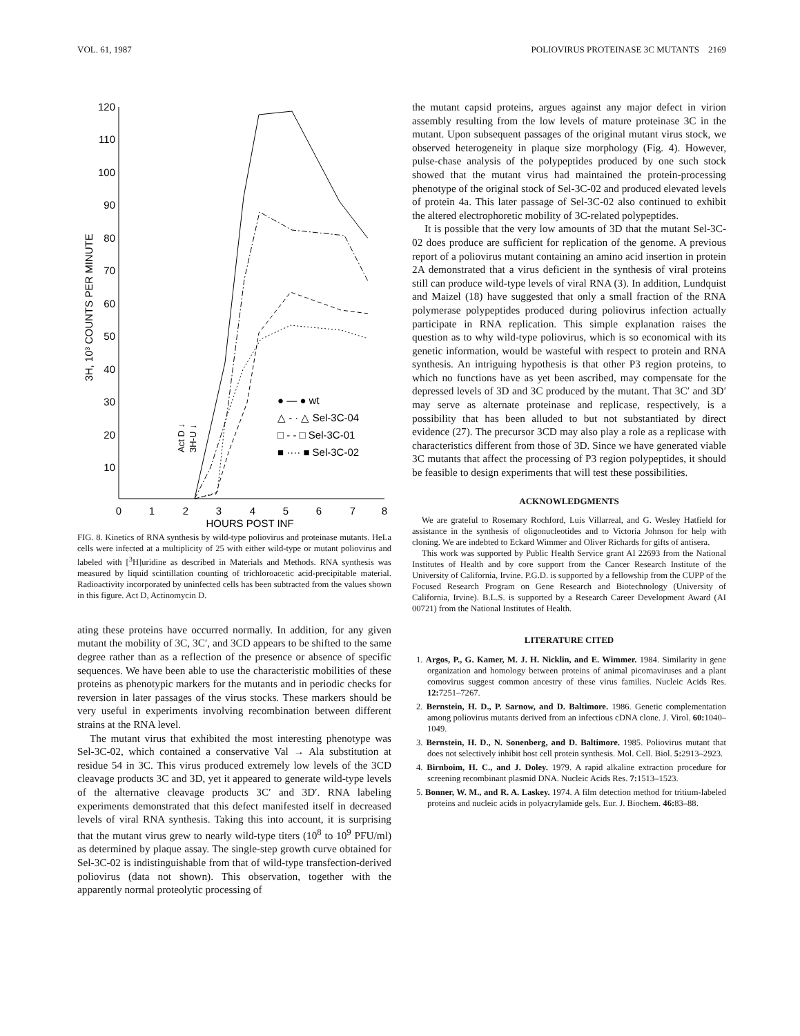VOL. 61, 1987 POLIOVIRUS PROTEINASE 3C MUTANTS 2169
120
110
100
90
80
70
60
50
40
30
20
10
0
1
2
3
4
5
6
7
8
HOURS POST INF
3H, 10³ COUNTS PER MINUTE
● — ● wt
△ - · △ Sel-3C-04
□ - - □ Sel-3C-01
■ ···· ■ Sel-3C-02
Act D ↓
3H-U ↓
FIG. 8. Kinetics of RNA synthesis by wild-type poliovirus and proteinase mutants. HeLa cells were infected at a multiplicity of 25 with either wild-type or mutant poliovirus and labeled with [<sup>3</sup>H]uridine as described in Materials and Methods. RNA synthesis was measured by liquid scintillation counting of trichloroacetic acid-precipitable material. Radioactivity incorporated by uninfected cells has been subtracted from the values shown in this figure. Act D, Actinomycin D.
ating these proteins have occurred normally. In addition, for any given mutant the mobility of 3C, 3C′, and 3CD appears to be shifted to the same degree rather than as a reflection of the presence or absence of specific sequences. We have been able to use the characteristic mobilities of these proteins as phenotypic markers for the mutants and in periodic checks for reversion in later passages of the virus stocks. These markers should be very useful in experiments involving recombination between different strains at the RNA level.
The mutant virus that exhibited the most interesting phenotype was Sel-3C-02, which contained a conservative Val → Ala substitution at residue 54 in 3C. This virus produced extremely low levels of the 3CD cleavage products 3C and 3D, yet it appeared to generate wild-type levels of the alternative cleavage products 3C′ and 3D′. RNA labeling experiments demonstrated that this defect manifested itself in decreased levels of viral RNA synthesis. Taking this into account, it is surprising that the mutant virus grew to nearly wild-type titers (10<sup>8</sup> to 10<sup>9</sup> PFU/ml) as determined by plaque assay. The single-step growth curve obtained for Sel-3C-02 is indistinguishable from that of wild-type transfection-derived poliovirus (data not shown). This observation, together with the apparently normal proteolytic processing of
the mutant capsid proteins, argues against any major defect in virion assembly resulting from the low levels of mature proteinase 3C in the mutant. Upon subsequent passages of the original mutant virus stock, we observed heterogeneity in plaque size morphology (Fig. 4). However, pulse-chase analysis of the polypeptides produced by one such stock showed that the mutant virus had maintained the protein-processing phenotype of the original stock of Sel-3C-02 and produced elevated levels of protein 4a. This later passage of Sel-3C-02 also continued to exhibit the altered electrophoretic mobility of 3C-related polypeptides.
It is possible that the very low amounts of 3D that the mutant Sel-3C-02 does produce are sufficient for replication of the genome. A previous report of a poliovirus mutant containing an amino acid insertion in protein 2A demonstrated that a virus deficient in the synthesis of viral proteins still can produce wild-type levels of viral RNA (3). In addition, Lundquist and Maizel (18) have suggested that only a small fraction of the RNA polymerase polypeptides produced during poliovirus infection actually participate in RNA replication. This simple explanation raises the question as to why wild-type poliovirus, which is so economical with its genetic information, would be wasteful with respect to protein and RNA synthesis. An intriguing hypothesis is that other P3 region proteins, to which no functions have as yet been ascribed, may compensate for the depressed levels of 3D and 3C produced by the mutant. That 3C′ and 3D′ may serve as alternate proteinase and replicase, respectively, is a possibility that has been alluded to but not substantiated by direct evidence (27). The precursor 3CD may also play a role as a replicase with characteristics different from those of 3D. Since we have generated viable 3C mutants that affect the processing of P3 region polypeptides, it should be feasible to design experiments that will test these possibilities.
ACKNOWLEDGMENTS
We are grateful to Rosemary Rochford, Luis Villarreal, and G. Wesley Hatfield for assistance in the synthesis of oligonucleotides and to Victoria Johnson for help with cloning. We are indebted to Eckard Wimmer and Oliver Richards for gifts of antisera.
This work was supported by Public Health Service grant AI 22693 from the National Institutes of Health and by core support from the Cancer Research Institute of the University of California, Irvine. P.G.D. is supported by a fellowship from the CUPP of the Focused Research Program on Gene Research and Biotechnology (University of California, Irvine). B.L.S. is supported by a Research Career Development Award (AI 00721) from the National Institutes of Health.
LITERATURE CITED
1. Argos, P., G. Kamer, M. J. H. Nicklin, and E. Wimmer. 1984. Similarity in gene organization and homology between proteins of animal picornaviruses and a plant comovirus suggest common ancestry of these virus families. Nucleic Acids Res. 12: 7251–7267.
2. Bernstein, H. D., P. Sarnow, and D. Baltimore. 1986. Genetic complementation among poliovirus mutants derived from an infectious cDNA clone. J. Virol. 60: 1040–1049.
3. Bernstein, H. D., N. Sonenberg, and D. Baltimore. 1985. Poliovirus mutant that does not selectively inhibit host cell protein synthesis. Mol. Cell. Biol. 5: 2913–2923.
4. Birnboim, H. C., and J. Doley. 1979. A rapid alkaline extraction procedure for screening recombinant plasmid DNA. Nucleic Acids Res. 7: 1513–1523.
5. Bonner, W. M., and R. A. Laskey. 1974. A film detection method for tritium-labeled proteins and nucleic acids in polyacrylamide gels. Eur. J. Biochem. 46: 83–88.